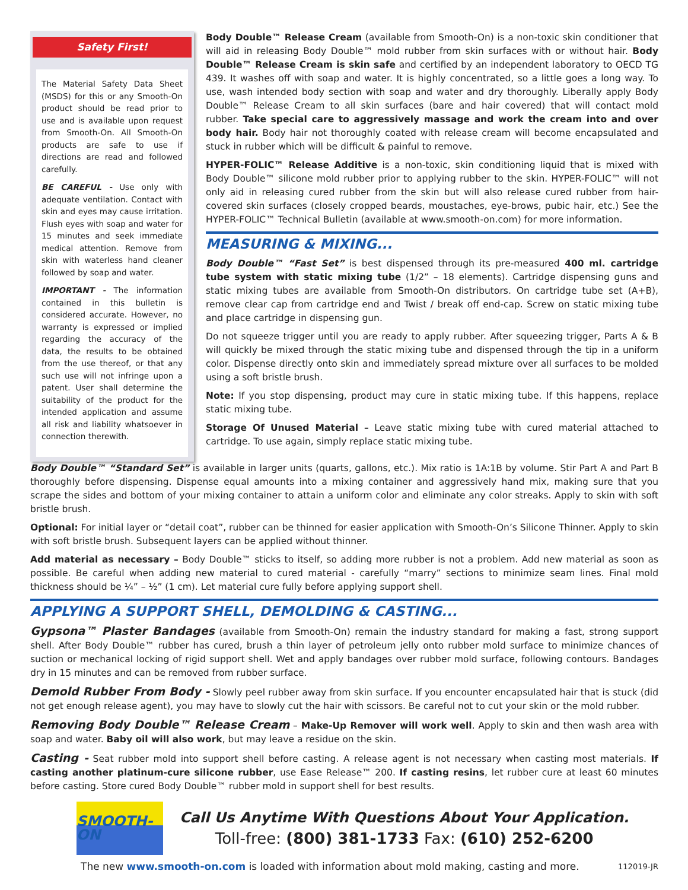Safety First!
The Material Safety Data Sheet (MSDS) for this or any Smooth-On product should be read prior to use and is available upon request from Smooth-On. All Smooth-On products are safe to use if directions are read and followed carefully.
BE CAREFUL - Use only with adequate ventilation. Contact with skin and eyes may cause irritation. Flush eyes with soap and water for 15 minutes and seek immediate medical attention. Remove from skin with waterless hand cleaner followed by soap and water.
IMPORTANT - The information contained in this bulletin is considered accurate. However, no warranty is expressed or implied regarding the accuracy of the data, the results to be obtained from the use thereof, or that any such use will not infringe upon a patent. User shall determine the suitability of the product for the intended application and assume all risk and liability whatsoever in connection therewith.
Body Double™ Release Cream (available from Smooth-On) is a non-toxic skin conditioner that will aid in releasing Body Double™ mold rubber from skin surfaces with or without hair. Body Double™ Release Cream is skin safe and certified by an independent laboratory to OECD TG 439. It washes off with soap and water. It is highly concentrated, so a little goes a long way. To use, wash intended body section with soap and water and dry thoroughly. Liberally apply Body Double™ Release Cream to all skin surfaces (bare and hair covered) that will contact mold rubber. Take special care to aggressively massage and work the cream into and over body hair. Body hair not thoroughly coated with release cream will become encapsulated and stuck in rubber which will be difficult & painful to remove.
HYPER-FOLIC™ Release Additive is a non-toxic, skin conditioning liquid that is mixed with Body Double™ silicone mold rubber prior to applying rubber to the skin. HYPER-FOLIC™ will not only aid in releasing cured rubber from the skin but will also release cured rubber from hair-covered skin surfaces (closely cropped beards, moustaches, eye-brows, pubic hair, etc.) See the HYPER-FOLIC™ Technical Bulletin (available at www.smooth-on.com) for more information.
MEASURING & MIXING...
Body Double™ “Fast Set” is best dispensed through its pre-measured 400 ml. cartridge tube system with static mixing tube (1/2” – 18 elements). Cartridge dispensing guns and static mixing tubes are available from Smooth-On distributors. On cartridge tube set (A+B), remove clear cap from cartridge end and Twist / break off end-cap. Screw on static mixing tube and place cartridge in dispensing gun.
Do not squeeze trigger until you are ready to apply rubber. After squeezing trigger, Parts A & B will quickly be mixed through the static mixing tube and dispensed through the tip in a uniform color. Dispense directly onto skin and immediately spread mixture over all surfaces to be molded using a soft bristle brush.
Note: If you stop dispensing, product may cure in static mixing tube. If this happens, replace static mixing tube.
Storage Of Unused Material – Leave static mixing tube with cured material attached to cartridge. To use again, simply replace static mixing tube.
Body Double™ “Standard Set” is available in larger units (quarts, gallons, etc.). Mix ratio is 1A:1B by volume. Stir Part A and Part B thoroughly before dispensing. Dispense equal amounts into a mixing container and aggressively hand mix, making sure that you scrape the sides and bottom of your mixing container to attain a uniform color and eliminate any color streaks. Apply to skin with soft bristle brush.
Optional: For initial layer or “detail coat”, rubber can be thinned for easier application with Smooth-On’s Silicone Thinner. Apply to skin with soft bristle brush. Subsequent layers can be applied without thinner.
Add material as necessary – Body Double™ sticks to itself, so adding more rubber is not a problem. Add new material as soon as possible. Be careful when adding new material to cured material - carefully “marry” sections to minimize seam lines. Final mold thickness should be ¼” – ½” (1 cm). Let material cure fully before applying support shell.
APPLYING A SUPPORT SHELL, DEMOLDING & CASTING...
Gypsona™ Plaster Bandages (available from Smooth-On) remain the industry standard for making a fast, strong support shell. After Body Double™ rubber has cured, brush a thin layer of petroleum jelly onto rubber mold surface to minimize chances of suction or mechanical locking of rigid support shell. Wet and apply bandages over rubber mold surface, following contours. Bandages dry in 15 minutes and can be removed from rubber surface.
Demold Rubber From Body - Slowly peel rubber away from skin surface. If you encounter encapsulated hair that is stuck (did not get enough release agent), you may have to slowly cut the hair with scissors. Be careful not to cut your skin or the mold rubber.
Removing Body Double™ Release Cream – Make-Up Remover will work well. Apply to skin and then wash area with soap and water. Baby oil will also work, but may leave a residue on the skin.
Casting - Seat rubber mold into support shell before casting. A release agent is not necessary when casting most materials. If casting another platinum-cure silicone rubber, use Ease Release™ 200. If casting resins, let rubber cure at least 60 minutes before casting. Store cured Body Double™ rubber mold in support shell for best results.
SMOOTH-ON
Call Us Anytime With Questions About Your Application.
Toll-free: (800) 381-1733 Fax: (610) 252-6200
The new www.smooth-on.com is loaded with information about mold making, casting and more. 112019-JR